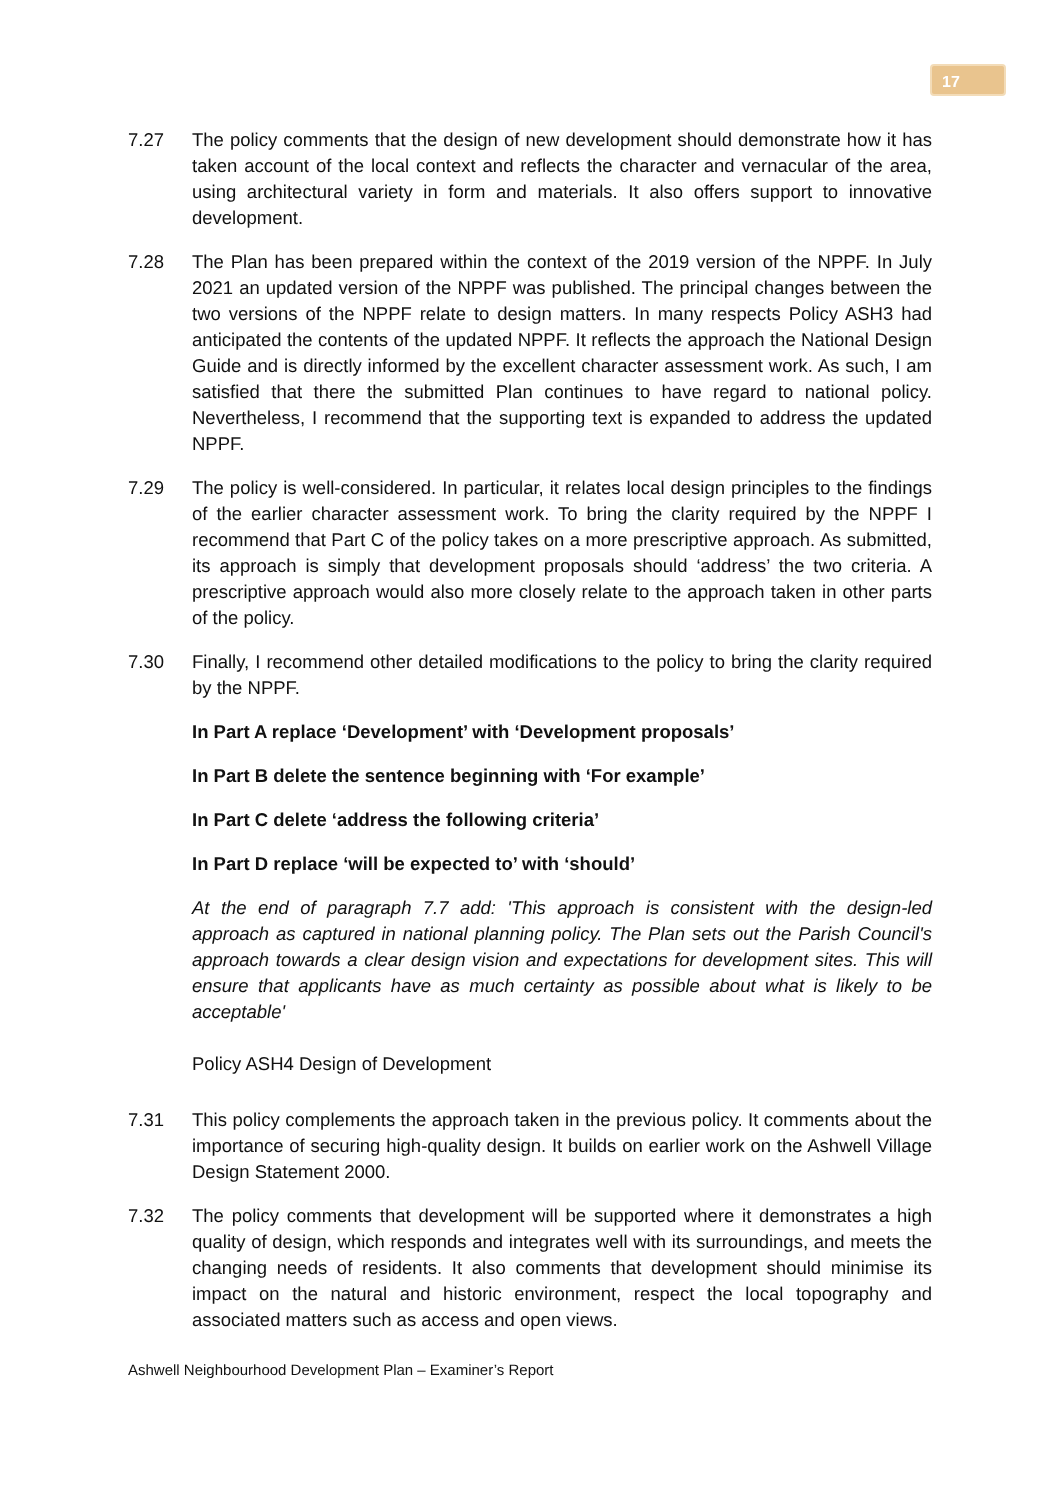17
7.27 The policy comments that the design of new development should demonstrate how it has taken account of the local context and reflects the character and vernacular of the area, using architectural variety in form and materials. It also offers support to innovative development.
7.28 The Plan has been prepared within the context of the 2019 version of the NPPF. In July 2021 an updated version of the NPPF was published. The principal changes between the two versions of the NPPF relate to design matters. In many respects Policy ASH3 had anticipated the contents of the updated NPPF. It reflects the approach the National Design Guide and is directly informed by the excellent character assessment work. As such, I am satisfied that there the submitted Plan continues to have regard to national policy. Nevertheless, I recommend that the supporting text is expanded to address the updated NPPF.
7.29 The policy is well-considered. In particular, it relates local design principles to the findings of the earlier character assessment work. To bring the clarity required by the NPPF I recommend that Part C of the policy takes on a more prescriptive approach. As submitted, its approach is simply that development proposals should ‘address’ the two criteria. A prescriptive approach would also more closely relate to the approach taken in other parts of the policy.
7.30 Finally, I recommend other detailed modifications to the policy to bring the clarity required by the NPPF.
In Part A replace ‘Development’ with ‘Development proposals’
In Part B delete the sentence beginning with ‘For example’
In Part C delete ‘address the following criteria’
In Part D replace ‘will be expected to’ with ‘should’
At the end of paragraph 7.7 add: 'This approach is consistent with the design-led approach as captured in national planning policy. The Plan sets out the Parish Council's approach towards a clear design vision and expectations for development sites. This will ensure that applicants have as much certainty as possible about what is likely to be acceptable'
Policy ASH4 Design of Development
7.31 This policy complements the approach taken in the previous policy. It comments about the importance of securing high-quality design. It builds on earlier work on the Ashwell Village Design Statement 2000.
7.32 The policy comments that development will be supported where it demonstrates a high quality of design, which responds and integrates well with its surroundings, and meets the changing needs of residents. It also comments that development should minimise its impact on the natural and historic environment, respect the local topography and associated matters such as access and open views.
Ashwell Neighbourhood Development Plan – Examiner’s Report